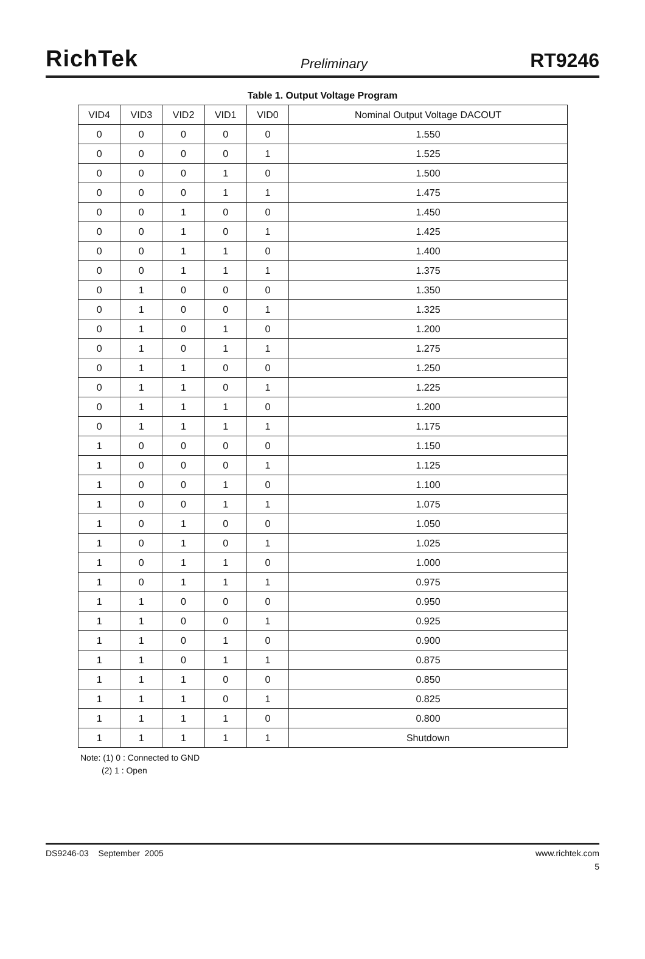RichTek Preliminary RT9246
Table 1. Output Voltage Program
| VID4 | VID3 | VID2 | VID1 | VID0 | Nominal Output Voltage DACOUT |
| --- | --- | --- | --- | --- | --- |
| 0 | 0 | 0 | 0 | 0 | 1.550 |
| 0 | 0 | 0 | 0 | 1 | 1.525 |
| 0 | 0 | 0 | 1 | 0 | 1.500 |
| 0 | 0 | 0 | 1 | 1 | 1.475 |
| 0 | 0 | 1 | 0 | 0 | 1.450 |
| 0 | 0 | 1 | 0 | 1 | 1.425 |
| 0 | 0 | 1 | 1 | 0 | 1.400 |
| 0 | 0 | 1 | 1 | 1 | 1.375 |
| 0 | 1 | 0 | 0 | 0 | 1.350 |
| 0 | 1 | 0 | 0 | 1 | 1.325 |
| 0 | 1 | 0 | 1 | 0 | 1.200 |
| 0 | 1 | 0 | 1 | 1 | 1.275 |
| 0 | 1 | 1 | 0 | 0 | 1.250 |
| 0 | 1 | 1 | 0 | 1 | 1.225 |
| 0 | 1 | 1 | 1 | 0 | 1.200 |
| 0 | 1 | 1 | 1 | 1 | 1.175 |
| 1 | 0 | 0 | 0 | 0 | 1.150 |
| 1 | 0 | 0 | 0 | 1 | 1.125 |
| 1 | 0 | 0 | 1 | 0 | 1.100 |
| 1 | 0 | 0 | 1 | 1 | 1.075 |
| 1 | 0 | 1 | 0 | 0 | 1.050 |
| 1 | 0 | 1 | 0 | 1 | 1.025 |
| 1 | 0 | 1 | 1 | 0 | 1.000 |
| 1 | 0 | 1 | 1 | 1 | 0.975 |
| 1 | 1 | 0 | 0 | 0 | 0.950 |
| 1 | 1 | 0 | 0 | 1 | 0.925 |
| 1 | 1 | 0 | 1 | 0 | 0.900 |
| 1 | 1 | 0 | 1 | 1 | 0.875 |
| 1 | 1 | 1 | 0 | 0 | 0.850 |
| 1 | 1 | 1 | 0 | 1 | 0.825 |
| 1 | 1 | 1 | 1 | 0 | 0.800 |
| 1 | 1 | 1 | 1 | 1 | Shutdown |
Note: (1) 0 : Connected to GND
(2) 1 : Open
DS9246-03 September 2005 www.richtek.com
5